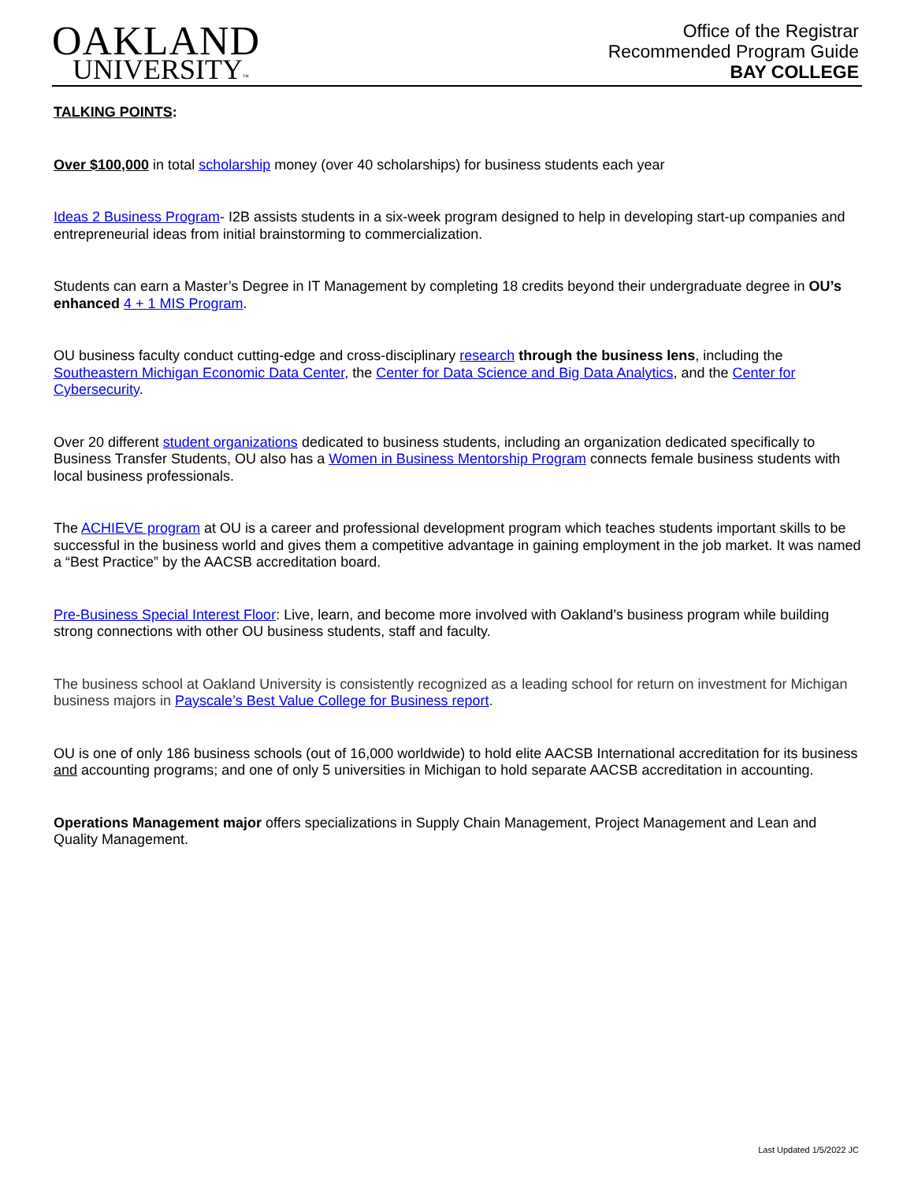OAKLAND
UNIVERSITY™
Office of the Registrar
Recommended Program Guide
BAY COLLEGE
TALKING POINTS:
Over $100,000 in total scholarship money (over 40 scholarships) for business students each year
Ideas 2 Business Program- I2B assists students in a six-week program designed to help in developing start-up companies and entrepreneurial ideas from initial brainstorming to commercialization.
Students can earn a Master’s Degree in IT Management by completing 18 credits beyond their undergraduate degree in OU’s enhanced 4 + 1 MIS Program.
OU business faculty conduct cutting-edge and cross-disciplinary research through the business lens, including the Southeastern Michigan Economic Data Center, the Center for Data Science and Big Data Analytics, and the Center for Cybersecurity.
Over 20 different student organizations dedicated to business students, including an organization dedicated specifically to Business Transfer Students, OU also has a Women in Business Mentorship Program connects female business students with local business professionals.
The ACHIEVE program at OU is a career and professional development program which teaches students important skills to be successful in the business world and gives them a competitive advantage in gaining employment in the job market. It was named a “Best Practice” by the AACSB accreditation board.
Pre-Business Special Interest Floor: Live, learn, and become more involved with Oakland’s business program while building strong connections with other OU business students, staff and faculty.
The business school at Oakland University is consistently recognized as a leading school for return on investment for Michigan business majors in Payscale’s Best Value College for Business report.
OU is one of only 186 business schools (out of 16,000 worldwide) to hold elite AACSB International accreditation for its business and accounting programs; and one of only 5 universities in Michigan to hold separate AACSB accreditation in accounting.
Operations Management major offers specializations in Supply Chain Management, Project Management and Lean and Quality Management.
Last Updated 1/5/2022 JC